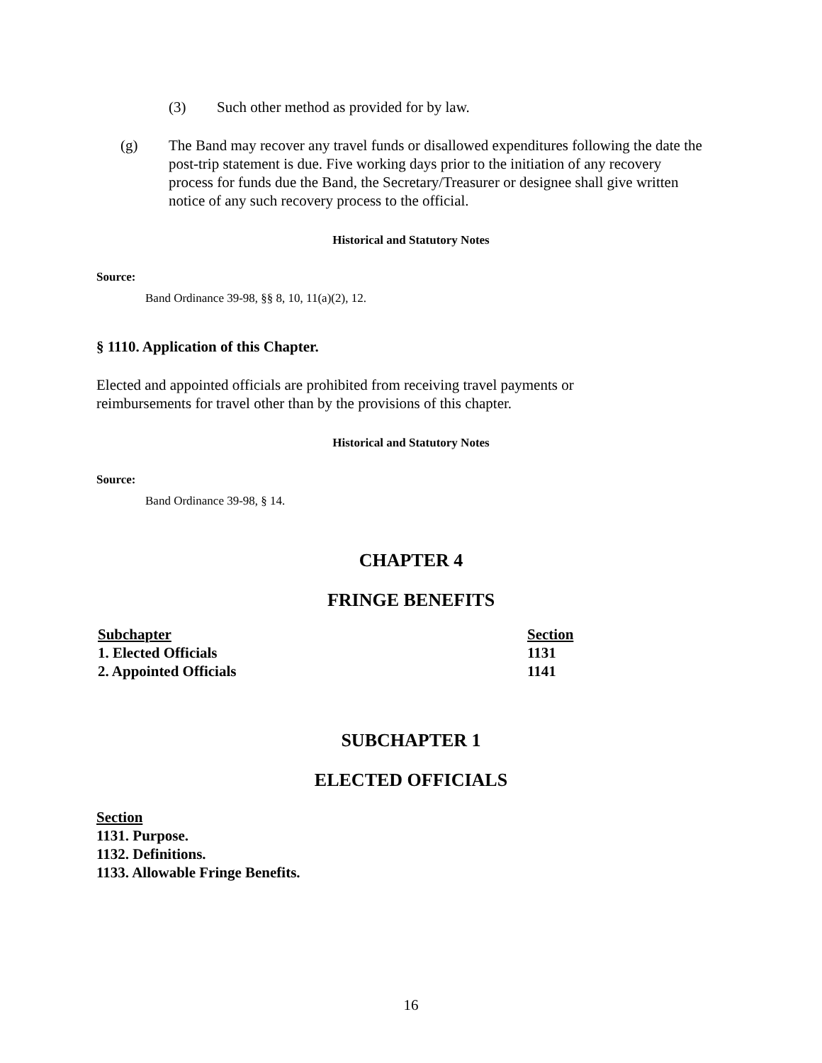(3) Such other method as provided for by law.
(g) The Band may recover any travel funds or disallowed expenditures following the date the post-trip statement is due. Five working days prior to the initiation of any recovery process for funds due the Band, the Secretary/Treasurer or designee shall give written notice of any such recovery process to the official.
Historical and Statutory Notes
Source:
Band Ordinance 39-98, §§ 8, 10, 11(a)(2), 12.
§ 1110. Application of this Chapter.
Elected and appointed officials are prohibited from receiving travel payments or reimbursements for travel other than by the provisions of this chapter.
Historical and Statutory Notes
Source:
Band Ordinance 39-98, § 14.
CHAPTER 4
FRINGE BENEFITS
| Subchapter | Section |
| 1. Elected Officials | 1131 |
| 2. Appointed Officials | 1141 |
SUBCHAPTER 1
ELECTED OFFICIALS
Section
1131. Purpose.
1132. Definitions.
1133. Allowable Fringe Benefits.
16